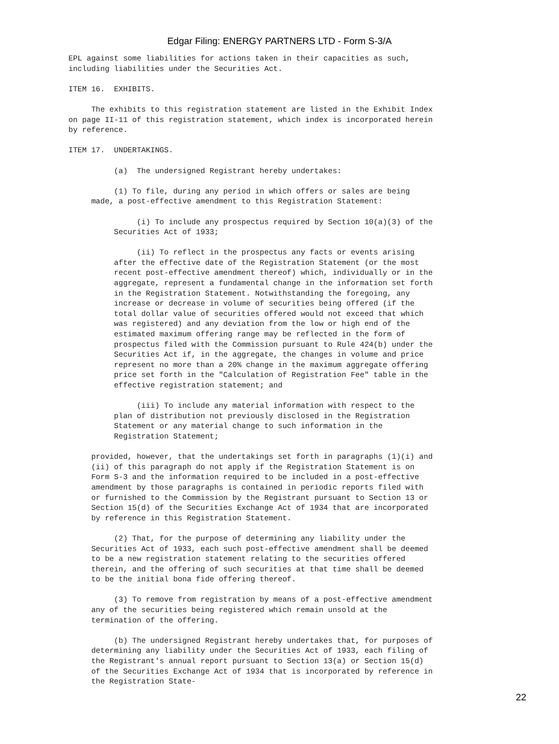Edgar Filing: ENERGY PARTNERS LTD - Form S-3/A
EPL against some liabilities for actions taken in their capacities as such,
including liabilities under the Securities Act.

ITEM 16.  EXHIBITS.

     The exhibits to this registration statement are listed in the Exhibit Index
on page II-11 of this registration statement, which index is incorporated herein
by reference.

ITEM 17.  UNDERTAKINGS.

          (a)  The undersigned Registrant hereby undertakes:

          (1) To file, during any period in which offers or sales are being
     made, a post-effective amendment to this Registration Statement:

               (i) To include any prospectus required by Section 10(a)(3) of the
          Securities Act of 1933;

               (ii) To reflect in the prospectus any facts or events arising
          after the effective date of the Registration Statement (or the most
          recent post-effective amendment thereof) which, individually or in the
          aggregate, represent a fundamental change in the information set forth
          in the Registration Statement. Notwithstanding the foregoing, any
          increase or decrease in volume of securities being offered (if the
          total dollar value of securities offered would not exceed that which
          was registered) and any deviation from the low or high end of the
          estimated maximum offering range may be reflected in the form of
          prospectus filed with the Commission pursuant to Rule 424(b) under the
          Securities Act if, in the aggregate, the changes in volume and price
          represent no more than a 20% change in the maximum aggregate offering
          price set forth in the "Calculation of Registration Fee" table in the
          effective registration statement; and

               (iii) To include any material information with respect to the
          plan of distribution not previously disclosed in the Registration
          Statement or any material change to such information in the
          Registration Statement;

     provided, however, that the undertakings set forth in paragraphs (1)(i) and
     (ii) of this paragraph do not apply if the Registration Statement is on
     Form S-3 and the information required to be included in a post-effective
     amendment by those paragraphs is contained in periodic reports filed with
     or furnished to the Commission by the Registrant pursuant to Section 13 or
     Section 15(d) of the Securities Exchange Act of 1934 that are incorporated
     by reference in this Registration Statement.

          (2) That, for the purpose of determining any liability under the
     Securities Act of 1933, each such post-effective amendment shall be deemed
     to be a new registration statement relating to the securities offered
     therein, and the offering of such securities at that time shall be deemed
     to be the initial bona fide offering thereof.

          (3) To remove from registration by means of a post-effective amendment
     any of the securities being registered which remain unsold at the
     termination of the offering.

          (b) The undersigned Registrant hereby undertakes that, for purposes of
     determining any liability under the Securities Act of 1933, each filing of
     the Registrant's annual report pursuant to Section 13(a) or Section 15(d)
     of the Securities Exchange Act of 1934 that is incorporated by reference in
     the Registration State-
22